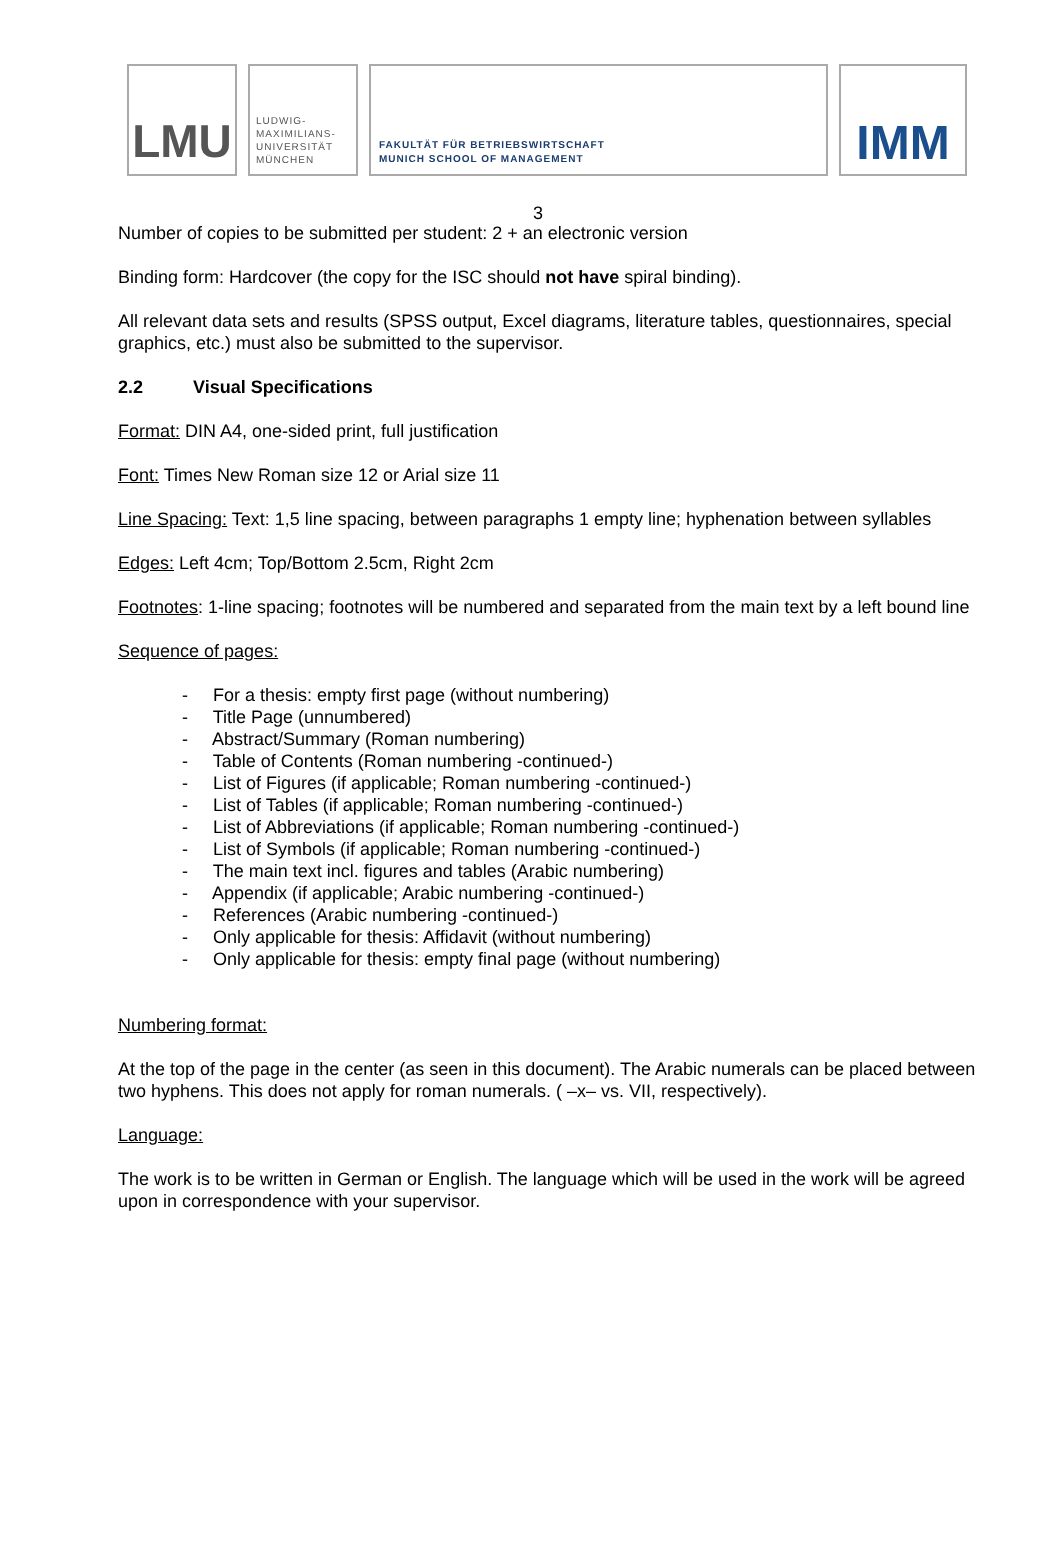LMU
LUDWIG-
MAXIMILIANS-
UNIVERSITÄT
MÜNCHEN
FAKULTÄT FÜR BETRIEBSWIRTSCHAFT
MUNICH SCHOOL OF MANAGEMENT
IMM
3
Number of copies to be submitted per student: 2 + an electronic version
Binding form: Hardcover (the copy for the ISC should not have spiral binding).
All relevant data sets and results (SPSS output, Excel diagrams, literature tables, questionnaires, special graphics, etc.) must also be submitted to the supervisor.
2.2 Visual Specifications
Format: DIN A4, one-sided print, full justification
Font: Times New Roman size 12 or Arial size 11
Line Spacing: Text: 1,5 line spacing, between paragraphs 1 empty line; hyphenation between syllables
Edges: Left 4cm; Top/Bottom 2.5cm, Right 2cm
Footnotes: 1-line spacing; footnotes will be numbered and separated from the main text by a left bound line
Sequence of pages:
- For a thesis: empty first page (without numbering)
- Title Page (unnumbered)
- Abstract/Summary (Roman numbering)
- Table of Contents (Roman numbering -continued-)
- List of Figures (if applicable; Roman numbering -continued-)
- List of Tables (if applicable; Roman numbering -continued-)
- List of Abbreviations (if applicable; Roman numbering -continued-)
- List of Symbols (if applicable; Roman numbering -continued-)
- The main text incl. figures and tables (Arabic numbering)
- Appendix (if applicable; Arabic numbering -continued-)
- References (Arabic numbering -continued-)
- Only applicable for thesis: Affidavit (without numbering)
- Only applicable for thesis: empty final page (without numbering)
Numbering format:
At the top of the page in the center (as seen in this document). The Arabic numerals can be placed between two hyphens. This does not apply for roman numerals. ( –x– vs. VII, respectively).
Language:
The work is to be written in German or English. The language which will be used in the work will be agreed upon in correspondence with your supervisor.